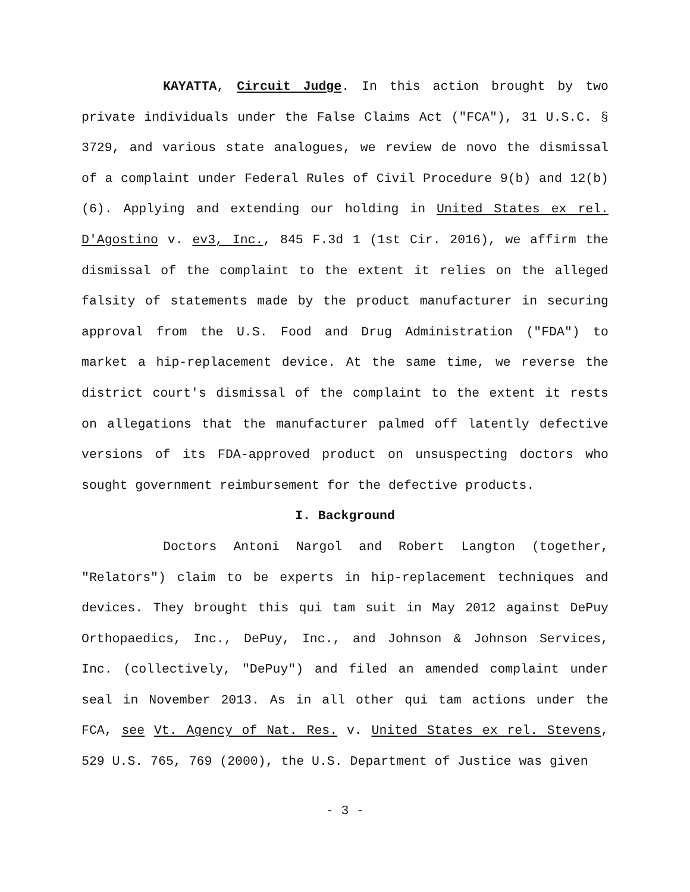KAYATTA, Circuit Judge. In this action brought by two private individuals under the False Claims Act ("FCA"), 31 U.S.C. § 3729, and various state analogues, we review de novo the dismissal of a complaint under Federal Rules of Civil Procedure 9(b) and 12(b)(6). Applying and extending our holding in United States ex rel. D'Agostino v. ev3, Inc., 845 F.3d 1 (1st Cir. 2016), we affirm the dismissal of the complaint to the extent it relies on the alleged falsity of statements made by the product manufacturer in securing approval from the U.S. Food and Drug Administration ("FDA") to market a hip-replacement device. At the same time, we reverse the district court's dismissal of the complaint to the extent it rests on allegations that the manufacturer palmed off latently defective versions of its FDA-approved product on unsuspecting doctors who sought government reimbursement for the defective products.
I. Background
Doctors Antoni Nargol and Robert Langton (together, "Relators") claim to be experts in hip-replacement techniques and devices. They brought this qui tam suit in May 2012 against DePuy Orthopaedics, Inc., DePuy, Inc., and Johnson & Johnson Services, Inc. (collectively, "DePuy") and filed an amended complaint under seal in November 2013. As in all other qui tam actions under the FCA, see Vt. Agency of Nat. Res. v. United States ex rel. Stevens, 529 U.S. 765, 769 (2000), the U.S. Department of Justice was given
- 3 -